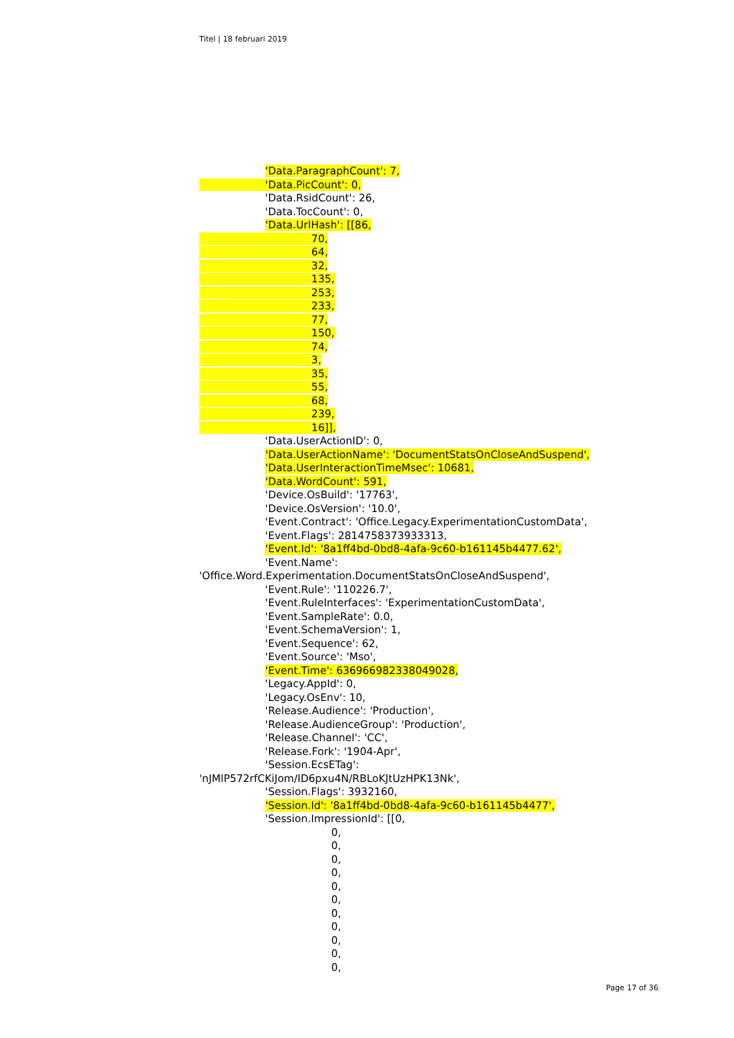Titel | 18 februari 2019
'Data.ParagraphCount': 7,
'Data.PicCount': 0,
'Data.RsidCount': 26,
'Data.TocCount': 0,
'Data.UrlHash': [[86,
70,
64,
32,
135,
253,
233,
77,
150,
74,
3,
35,
55,
68,
239,
16]],
'Data.UserActionID': 0,
'Data.UserActionName': 'DocumentStatsOnCloseAndSuspend',
'Data.UserInteractionTimeMsec': 10681,
'Data.WordCount': 591,
'Device.OsBuild': '17763',
'Device.OsVersion': '10.0',
'Event.Contract': 'Office.Legacy.ExperimentationCustomData',
'Event.Flags': 2814758373933313,
'Event.Id': '8a1ff4bd-0bd8-4afa-9c60-b161145b4477.62',
'Event.Name':
'Office.Word.Experimentation.DocumentStatsOnCloseAndSuspend',
'Event.Rule': '110226.7',
'Event.RuleInterfaces': 'ExperimentationCustomData',
'Event.SampleRate': 0.0,
'Event.SchemaVersion': 1,
'Event.Sequence': 62,
'Event.Source': 'Mso',
'Event.Time': 636966982338049028,
'Legacy.AppId': 0,
'Legacy.OsEnv': 10,
'Release.Audience': 'Production',
'Release.AudienceGroup': 'Production',
'Release.Channel': 'CC',
'Release.Fork': '1904-Apr',
'Session.EcsETag':
'nJMlP572rfCKiJom/ID6pxu4N/RBLoKJtUzHPK13Nk',
'Session.Flags': 3932160,
'Session.Id': '8a1ff4bd-0bd8-4afa-9c60-b161145b4477',
'Session.ImpressionId': [[0,
0,
0,
0,
0,
0,
0,
0,
0,
0,
0,
0,
Page 17 of 36